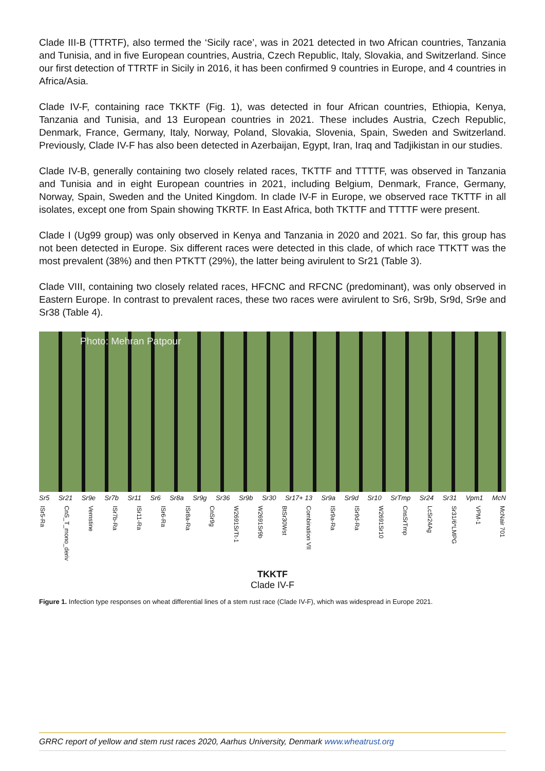Clade III-B (TTRTF), also termed the ‘Sicily race’, was in 2021 detected in two African countries, Tanzania and Tunisia, and in five European countries, Austria, Czech Republic, Italy, Slovakia, and Switzerland. Since our first detection of TTRTF in Sicily in 2016, it has been confirmed 9 countries in Europe, and 4 countries in Africa/Asia.
Clade IV-F, containing race TKKTF (Fig. 1), was detected in four African countries, Ethiopia, Kenya, Tanzania and Tunisia, and 13 European countries in 2021. These includes Austria, Czech Republic, Denmark, France, Germany, Italy, Norway, Poland, Slovakia, Slovenia, Spain, Sweden and Switzerland. Previously, Clade IV-F has also been detected in Azerbaijan, Egypt, Iran, Iraq and Tadjikistan in our studies.
Clade IV-B, generally containing two closely related races, TKTTF and TTTTF, was observed in Tanzania and Tunisia and in eight European countries in 2021, including Belgium, Denmark, France, Germany, Norway, Spain, Sweden and the United Kingdom. In clade IV-F in Europe, we observed race TKTTF in all isolates, except one from Spain showing TKRTF. In East Africa, both TKTTF and TTTTF were present.
Clade I (Ug99 group) was only observed in Kenya and Tanzania in 2020 and 2021. So far, this group has not been detected in Europe. Six different races were detected in this clade, of which race TTKTT was the most prevalent (38%) and then PTKTT (29%), the latter being avirulent to Sr21 (Table 3).
Clade VIII, containing two closely related races, HFCNC and RFCNC (predominant), was only observed in Eastern Europe. In contrast to prevalent races, these two races were avirulent to Sr6, Sr9b, Sr9d, Sr9e and Sr38 (Table 4).
Photo: Mehran Patpour
Sr5 Sr21 Sr9e Sr7b Sr11 Sr6 Sr8a Sr9g Sr36 Sr9b Sr30 Sr17+ 13 Sr9a Sr9d Sr10 SrTmp Sr24 Sr31 Vpm1 McN
ISr5-Ra
CnS_T_mono_deriv
Vernstine
ISr7b-Ra
ISr11-Ra
ISr6-Ra
ISr8a-Ra
CnSr9g
W2691SrTt-1
W2691Sr9b
BtSr30Wst
Combination VII
ISr9a-Ra
ISr9d-Ra
W2691Sr10
CnsSrTmp
LcSr24Ag
Sr31/6*LMPG
VPM-1
McNair 701
TKKTF
Clade IV-F
Figure 1. Infection type responses on wheat differential lines of a stem rust race (Clade IV-F), which was widespread in Europe 2021.
GRRC report of yellow and stem rust races 2020, Aarhus University, Denmark www.wheatrust.org